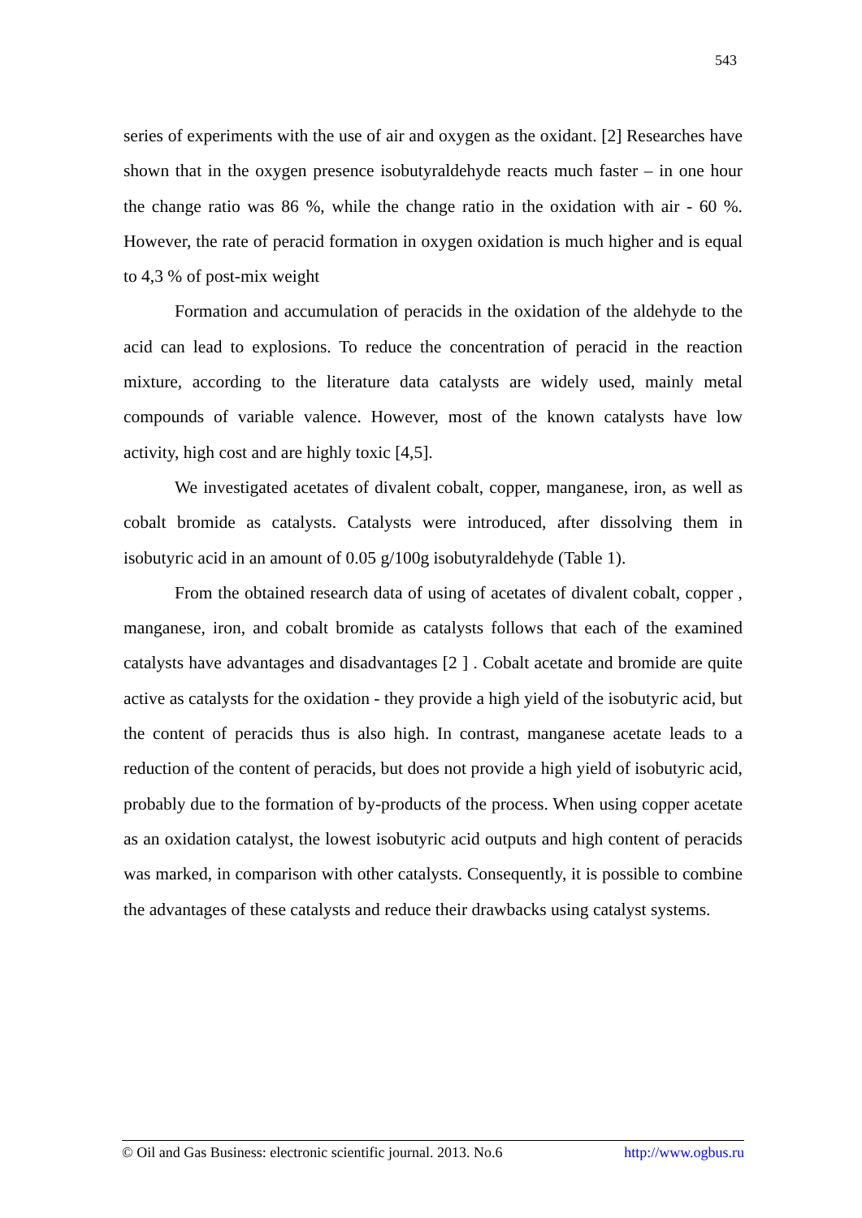543
series of experiments with the use of air and oxygen as the oxidant. [2] Researches have shown that in the oxygen presence isobutyraldehyde reacts much faster – in one hour the change ratio was 86 %, while the change ratio in the oxidation with air - 60 %. However, the rate of peracid formation in oxygen oxidation is much higher and is equal to 4,3 % of post-mix weight
Formation and accumulation of peracids in the oxidation of the aldehyde to the acid can lead to explosions. To reduce the concentration of peracid in the reaction mixture, according to the literature data catalysts are widely used, mainly metal compounds of variable valence. However, most of the known catalysts have low activity, high cost and are highly toxic [4,5].
We investigated acetates of divalent cobalt, copper, manganese, iron, as well as cobalt bromide as catalysts. Catalysts were introduced, after dissolving them in isobutyric acid in an amount of 0.05 g/100g isobutyraldehyde (Table 1).
From the obtained research data of using of acetates of divalent cobalt, copper , manganese, iron, and cobalt bromide as catalysts follows that each of the examined catalysts have advantages and disadvantages [2 ] . Cobalt acetate and bromide are quite active as catalysts for the oxidation - they provide a high yield of the isobutyric acid, but the content of peracids thus is also high. In contrast, manganese acetate leads to a reduction of the content of peracids, but does not provide a high yield of isobutyric acid, probably due to the formation of by-products of the process. When using copper acetate as an oxidation catalyst, the lowest isobutyric acid outputs and high content of peracids was marked, in comparison with other catalysts. Consequently, it is possible to combine the advantages of these catalysts and reduce their drawbacks using catalyst systems.
© Oil and Gas Business: electronic scientific journal. 2013. No.6 http://www.ogbus.ru